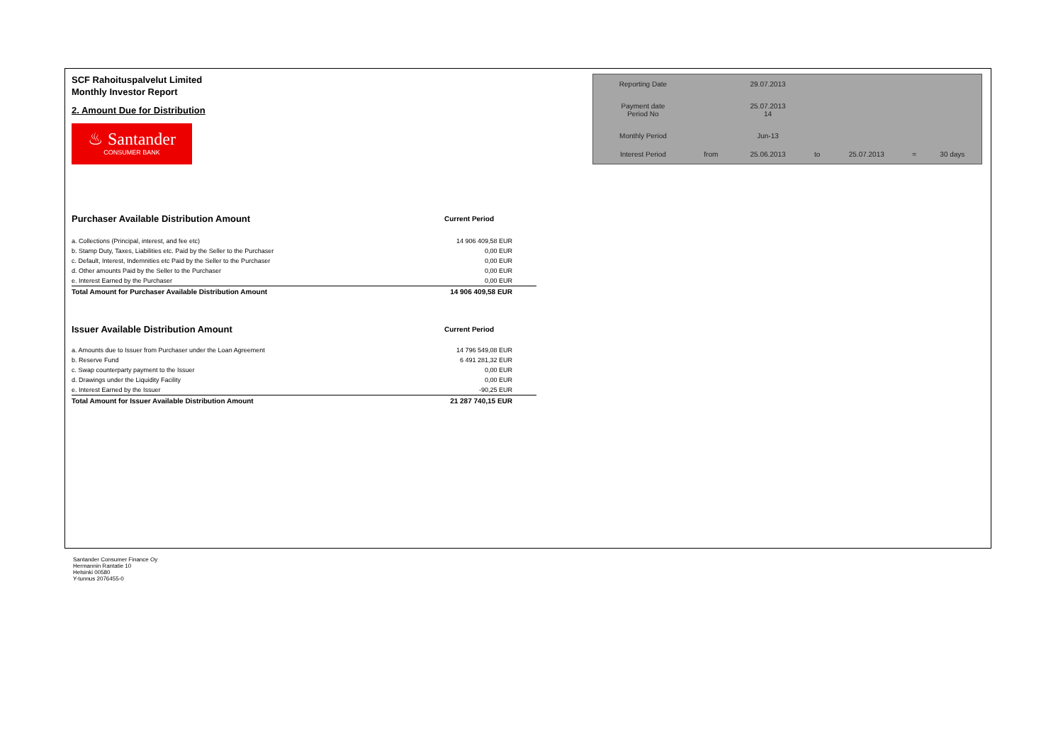SCF Rahoituspalvelut Limited
Monthly Investor Report
2. Amount Due for Distribution
♨ Santander
CONSUMER BANK
| Reporting Date | | 29.07.2013 | | | | |
| Payment date Period No | | 25.07.2013 14 | | | | |
| Monthly Period | | Jun-13 | | | | |
| Interest Period | from | 25.06.2013 | to | 25.07.2013 | = | 30 days |
| Purchaser Available Distribution Amount | Current Period |
| a. Collections (Principal, interest, and fee etc) | 14 906 409,58 EUR |
| b. Stamp Duty, Taxes, Liabilities etc. Paid by the Seller to the Purchaser | 0,00 EUR |
| c. Default, Interest, Indemnities etc Paid by the Seller to the Purchaser | 0,00 EUR |
| d. Other amounts Paid by the Seller to the Purchaser | 0,00 EUR |
| e. Interest Earned by the Purchaser | 0,00 EUR |
| Total Amount for Purchaser Available Distribution Amount | 14 906 409,58 EUR |
| Issuer Available Distribution Amount | Current Period |
| a. Amounts due to Issuer from Purchaser under the Loan Agreement | 14 796 549,08 EUR |
| b. Reserve Fund | 6 491 281,32 EUR |
| c. Swap counterparty payment to the Issuer | 0,00 EUR |
| d. Drawings under the Liquidity Facility | 0,00 EUR |
| e. Interest Earned by the Issuer | -90,25 EUR |
| Total Amount for Issuer Available Distribution Amount | 21 287 740,15 EUR |
Santander Consumer Finance Oy
Hermannin Rantatie 10
Helsinki 00580
Y-tunnus 2076455-0